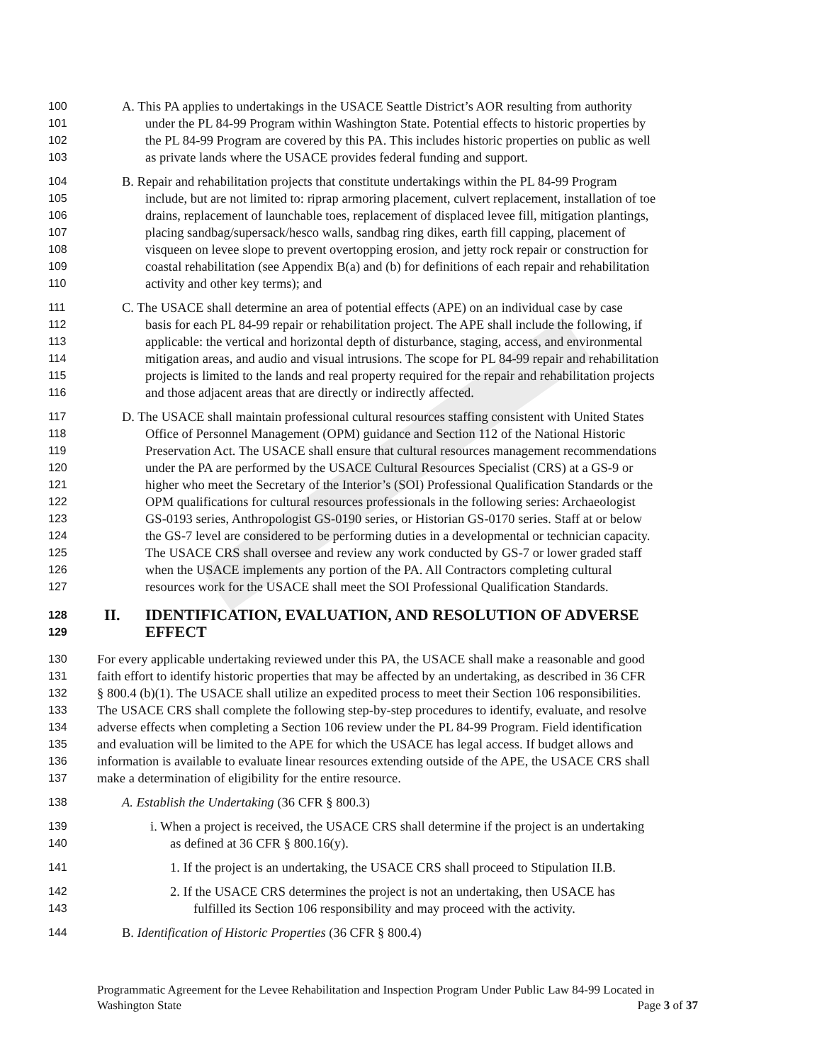100 A. This PA applies to undertakings in the USACE Seattle District’s AOR resulting from authority
101 under the PL 84-99 Program within Washington State. Potential effects to historic properties by
102 the PL 84-99 Program are covered by this PA. This includes historic properties on public as well
103 as private lands where the USACE provides federal funding and support.
104 B. Repair and rehabilitation projects that constitute undertakings within the PL 84-99 Program
105 include, but are not limited to: riprap armoring placement, culvert replacement, installation of toe
106 drains, replacement of launchable toes, replacement of displaced levee fill, mitigation plantings,
107 placing sandbag/supersack/hesco walls, sandbag ring dikes, earth fill capping, placement of
108 visqueen on levee slope to prevent overtopping erosion, and jetty rock repair or construction for
109 coastal rehabilitation (see Appendix B(a) and (b) for definitions of each repair and rehabilitation
110 activity and other key terms); and
111 C. The USACE shall determine an area of potential effects (APE) on an individual case by case
112 basis for each PL 84-99 repair or rehabilitation project. The APE shall include the following, if
113 applicable: the vertical and horizontal depth of disturbance, staging, access, and environmental
114 mitigation areas, and audio and visual intrusions. The scope for PL 84-99 repair and rehabilitation
115 projects is limited to the lands and real property required for the repair and rehabilitation projects
116 and those adjacent areas that are directly or indirectly affected.
117 D. The USACE shall maintain professional cultural resources staffing consistent with United States
118 Office of Personnel Management (OPM) guidance and Section 112 of the National Historic
119 Preservation Act. The USACE shall ensure that cultural resources management recommendations
120 under the PA are performed by the USACE Cultural Resources Specialist (CRS) at a GS-9 or
121 higher who meet the Secretary of the Interior’s (SOI) Professional Qualification Standards or the
122 OPM qualifications for cultural resources professionals in the following series: Archaeologist
123 GS-0193 series, Anthropologist GS-0190 series, or Historian GS-0170 series. Staff at or below
124 the GS-7 level are considered to be performing duties in a developmental or technician capacity.
125 The USACE CRS shall oversee and review any work conducted by GS-7 or lower graded staff
126 when the USACE implements any portion of the PA. All Contractors completing cultural
127 resources work for the USACE shall meet the SOI Professional Qualification Standards.
128 II. IDENTIFICATION, EVALUATION, AND RESOLUTION OF ADVERSE
129 EFFECT
130 For every applicable undertaking reviewed under this PA, the USACE shall make a reasonable and good
131 faith effort to identify historic properties that may be affected by an undertaking, as described in 36 CFR
132 § 800.4 (b)(1). The USACE shall utilize an expedited process to meet their Section 106 responsibilities.
133 The USACE CRS shall complete the following step-by-step procedures to identify, evaluate, and resolve
134 adverse effects when completing a Section 106 review under the PL 84-99 Program. Field identification
135 and evaluation will be limited to the APE for which the USACE has legal access. If budget allows and
136 information is available to evaluate linear resources extending outside of the APE, the USACE CRS shall
137 make a determination of eligibility for the entire resource.
138 A. Establish the Undertaking (36 CFR § 800.3)
139 i. When a project is received, the USACE CRS shall determine if the project is an undertaking
140 as defined at 36 CFR § 800.16(y).
141 1. If the project is an undertaking, the USACE CRS shall proceed to Stipulation II.B.
142 2. If the USACE CRS determines the project is not an undertaking, then USACE has
143 fulfilled its Section 106 responsibility and may proceed with the activity.
144 B. Identification of Historic Properties (36 CFR § 800.4)
Programmatic Agreement for the Levee Rehabilitation and Inspection Program Under Public Law 84-99 Located in
Washington State Page 3 of 37